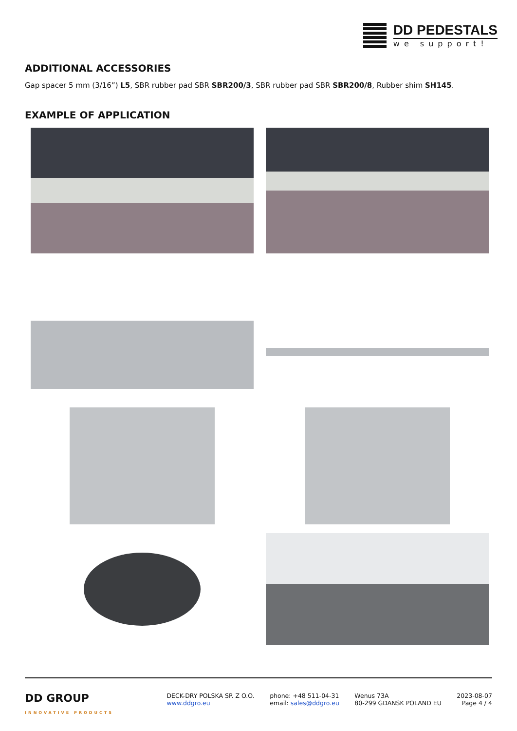DD PEDESTALS
we support!
ADDITIONAL ACCESSORIES
Gap spacer 5 mm (3/16”) L5, SBR rubber pad SBR SBR200/3, SBR rubber pad SBR SBR200/8, Rubber shim SH145.
EXAMPLE OF APPLICATION
DD GROUP
INNOVATIVE PRODUCTS
DECK-DRY POLSKA SP. Z O.O.
www.ddgro.eu
phone: +48 511-04-31
email: sales@ddgro.eu
Wenus 73A
80-299 GDANSK POLAND EU
2023-08-07
Page 4 / 4